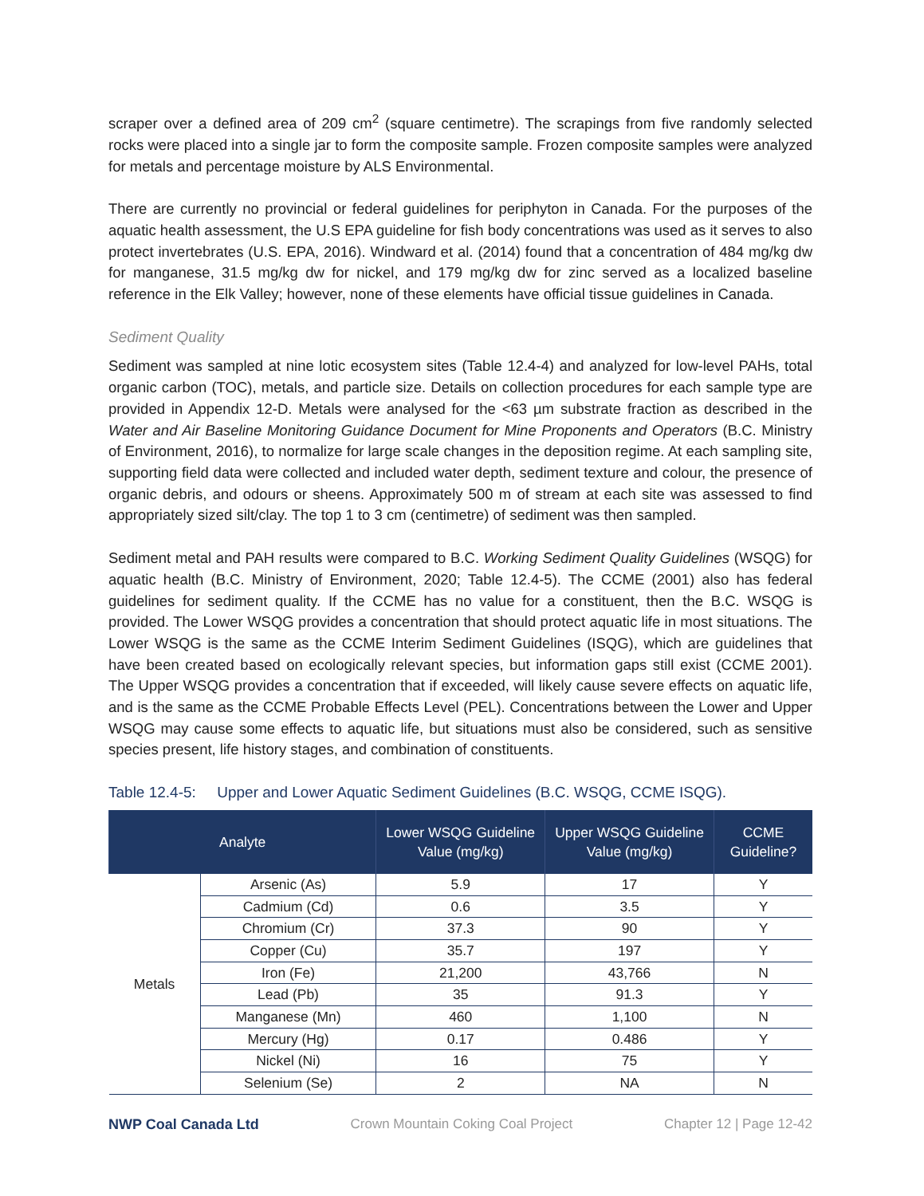scraper over a defined area of 209 cm<sup>2</sup> (square centimetre). The scrapings from five randomly selected rocks were placed into a single jar to form the composite sample. Frozen composite samples were analyzed for metals and percentage moisture by ALS Environmental.
There are currently no provincial or federal guidelines for periphyton in Canada. For the purposes of the aquatic health assessment, the U.S EPA guideline for fish body concentrations was used as it serves to also protect invertebrates (U.S. EPA, 2016). Windward et al. (2014) found that a concentration of 484 mg/kg dw for manganese, 31.5 mg/kg dw for nickel, and 179 mg/kg dw for zinc served as a localized baseline reference in the Elk Valley; however, none of these elements have official tissue guidelines in Canada.
Sediment Quality
Sediment was sampled at nine lotic ecosystem sites (Table 12.4-4) and analyzed for low-level PAHs, total organic carbon (TOC), metals, and particle size. Details on collection procedures for each sample type are provided in Appendix 12-D. Metals were analysed for the <63 µm substrate fraction as described in the Water and Air Baseline Monitoring Guidance Document for Mine Proponents and Operators (B.C. Ministry of Environment, 2016), to normalize for large scale changes in the deposition regime. At each sampling site, supporting field data were collected and included water depth, sediment texture and colour, the presence of organic debris, and odours or sheens. Approximately 500 m of stream at each site was assessed to find appropriately sized silt/clay. The top 1 to 3 cm (centimetre) of sediment was then sampled.
Sediment metal and PAH results were compared to B.C. Working Sediment Quality Guidelines (WSQG) for aquatic health (B.C. Ministry of Environment, 2020; Table 12.4-5). The CCME (2001) also has federal guidelines for sediment quality. If the CCME has no value for a constituent, then the B.C. WSQG is provided. The Lower WSQG provides a concentration that should protect aquatic life in most situations. The Lower WSQG is the same as the CCME Interim Sediment Guidelines (ISQG), which are guidelines that have been created based on ecologically relevant species, but information gaps still exist (CCME 2001). The Upper WSQG provides a concentration that if exceeded, will likely cause severe effects on aquatic life, and is the same as the CCME Probable Effects Level (PEL). Concentrations between the Lower and Upper WSQG may cause some effects to aquatic life, but situations must also be considered, such as sensitive species present, life history stages, and combination of constituents.
Table 12.4-5: Upper and Lower Aquatic Sediment Guidelines (B.C. WSQG, CCME ISQG).
| Analyte | | Lower WSQG Guideline Value (mg/kg) | Upper WSQG Guideline Value (mg/kg) | CCME Guideline? |
| --- | --- | --- | --- | --- |
| Metals | Arsenic (As) | 5.9 | 17 | Y |
| | Cadmium (Cd) | 0.6 | 3.5 | Y |
| | Chromium (Cr) | 37.3 | 90 | Y |
| | Copper (Cu) | 35.7 | 197 | Y |
| | Iron (Fe) | 21,200 | 43,766 | N |
| | Lead (Pb) | 35 | 91.3 | Y |
| | Manganese (Mn) | 460 | 1,100 | N |
| | Mercury (Hg) | 0.17 | 0.486 | Y |
| | Nickel (Ni) | 16 | 75 | Y |
| | Selenium (Se) | 2 | NA | N |
NWP Coal Canada Ltd Crown Mountain Coking Coal Project Chapter 12 | Page 12-42